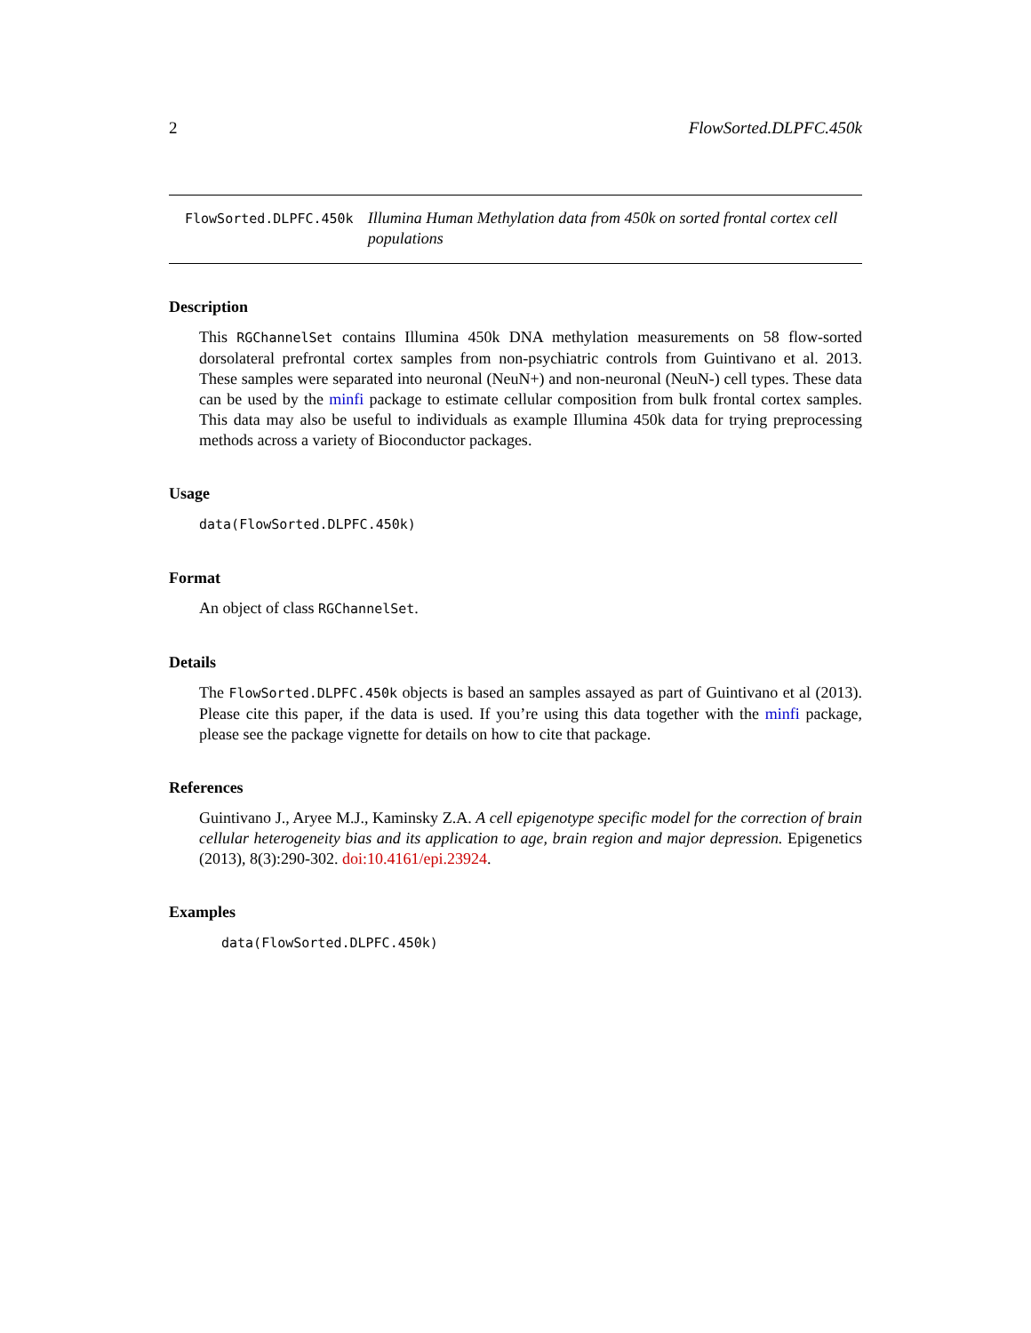2 FlowSorted.DLPFC.450k
FlowSorted.DLPFC.450k Illumina Human Methylation data from 450k on sorted frontal cortex cell populations
Description
This RGChannelSet contains Illumina 450k DNA methylation measurements on 58 flow-sorted dorsolateral prefrontal cortex samples from non-psychiatric controls from Guintivano et al. 2013. These samples were separated into neuronal (NeuN+) and non-neuronal (NeuN-) cell types. These data can be used by the minfi package to estimate cellular composition from bulk frontal cortex samples. This data may also be useful to individuals as example Illumina 450k data for trying preprocessing methods across a variety of Bioconductor packages.
Usage
data(FlowSorted.DLPFC.450k)
Format
An object of class RGChannelSet.
Details
The FlowSorted.DLPFC.450k objects is based an samples assayed as part of Guintivano et al (2013). Please cite this paper, if the data is used. If you’re using this data together with the minfi package, please see the package vignette for details on how to cite that package.
References
Guintivano J., Aryee M.J., Kaminsky Z.A. A cell epigenotype specific model for the correction of brain cellular heterogeneity bias and its application to age, brain region and major depression. Epigenetics (2013), 8(3):290-302. doi:10.4161/epi.23924.
Examples
data(FlowSorted.DLPFC.450k)